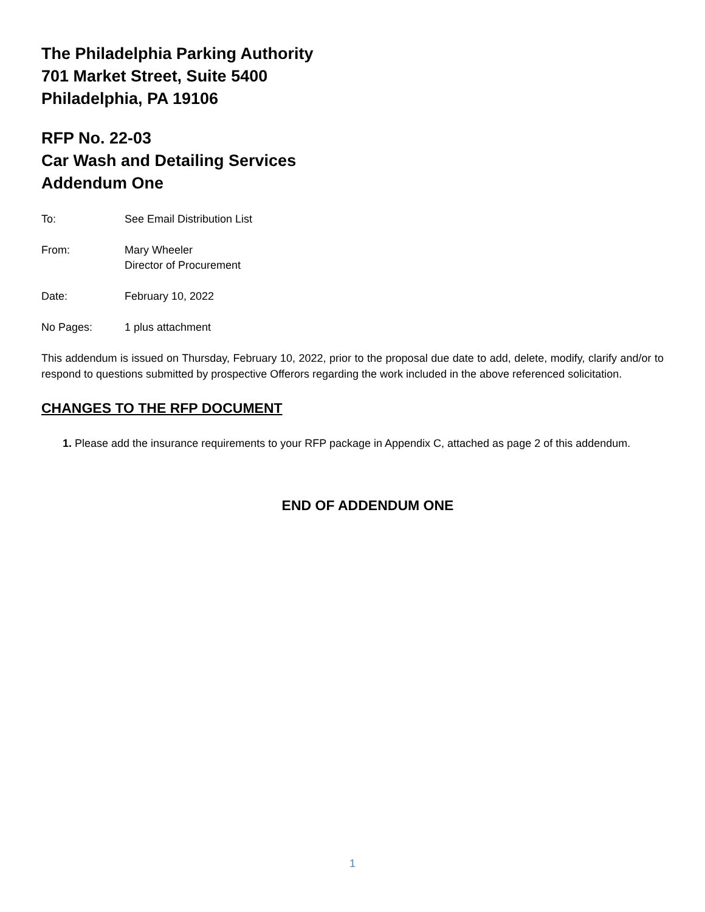The Philadelphia Parking Authority
701 Market Street, Suite 5400
Philadelphia, PA 19106
RFP No. 22-03
Car Wash and Detailing Services
Addendum One
To: See Email Distribution List
From: Mary Wheeler
Director of Procurement
Date: February 10, 2022
No Pages: 1 plus attachment
This addendum is issued on Thursday, February 10, 2022, prior to the proposal due date to add, delete, modify, clarify and/or to respond to questions submitted by prospective Offerors regarding the work included in the above referenced solicitation.
CHANGES TO THE RFP DOCUMENT
1. Please add the insurance requirements to your RFP package in Appendix C, attached as page 2 of this addendum.
END OF ADDENDUM ONE
1